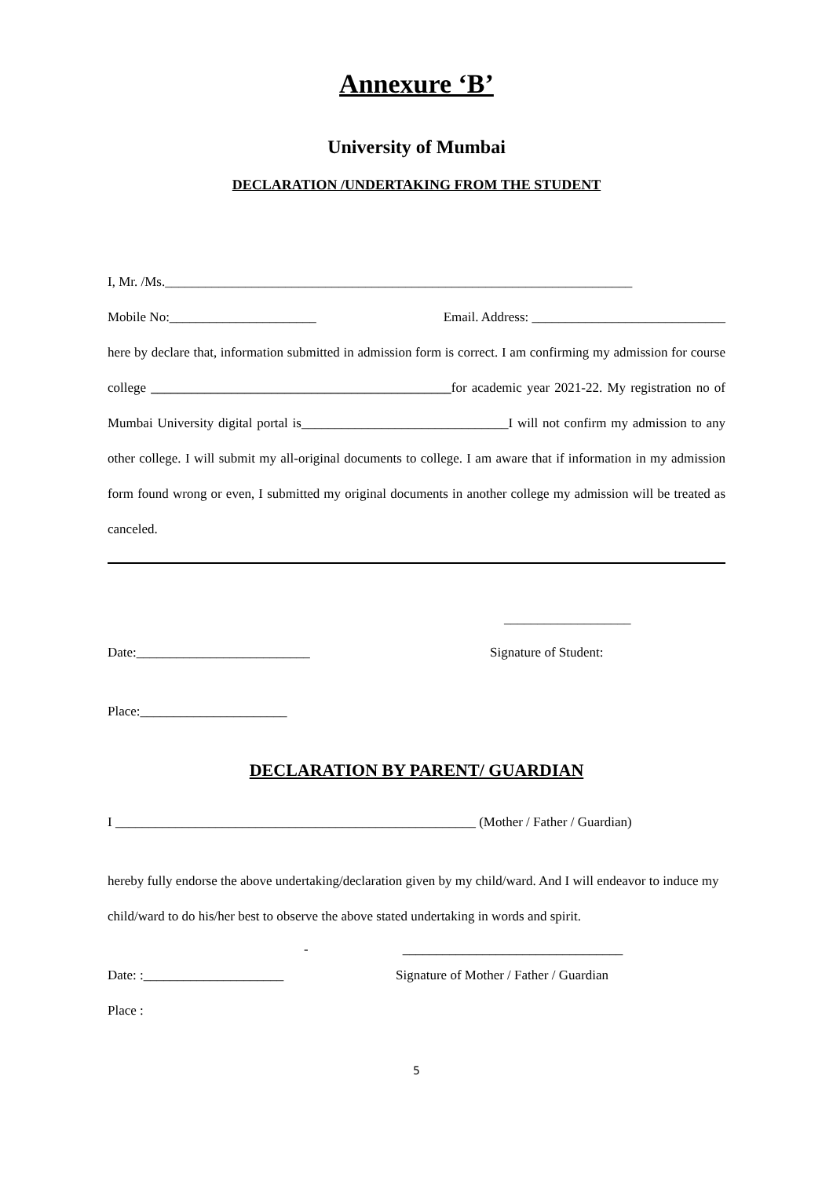Annexure ‘B’
University of Mumbai
DECLARATION /UNDERTAKING FROM THE STUDENT
I, Mr. /Ms.______________________________________________________________________
Mobile No:______________________ Email. Address: _____________________________
here by declare that, information submitted in admission form is correct. I am confirming my admission for course college _____________________________________________for academic year 2021-22. My registration no of Mumbai University digital portal is_______________________________I will not confirm my admission to any other college. I will submit my all-original documents to college. I am aware that if information in my admission form found wrong or even, I submitted my original documents in another college my admission will be treated as canceled.
___________________
Date:__________________________ Signature of Student:
Place:______________________
DECLARATION BY PARENT/ GUARDIAN
I ______________________________________________________ (Mother / Father / Guardian)
hereby fully endorse the above undertaking/declaration given by my child/ward. And I will endeavor to induce my child/ward to do his/her best to observe the above stated undertaking in words and spirit.
- _________________________________
Date: :_____________________ Signature of Mother / Father / Guardian
Place :
5